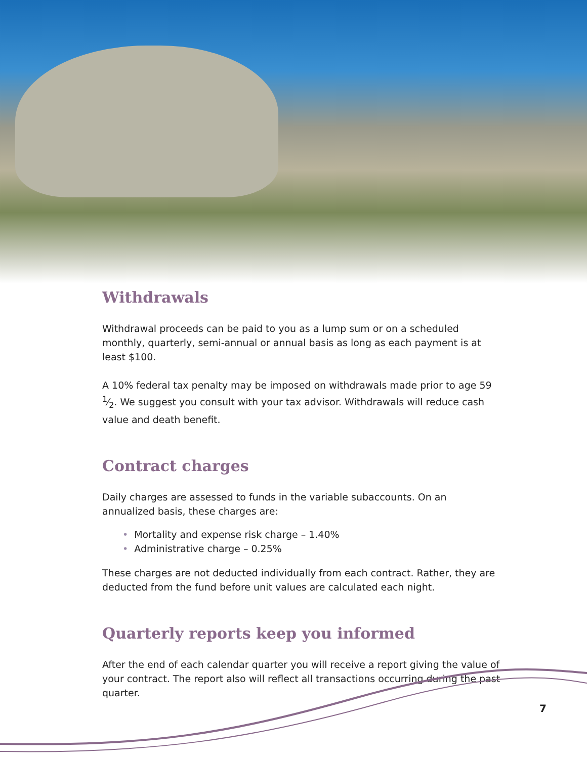Withdrawals
Withdrawal proceeds can be paid to you as a lump sum or on a scheduled monthly, quarterly, semi-annual or annual basis as long as each payment is at least $100.
A 10% federal tax penalty may be imposed on withdrawals made prior to age 59 1⁄2. We suggest you consult with your tax advisor. Withdrawals will reduce cash value and death benefit.
Contract charges
Daily charges are assessed to funds in the variable subaccounts. On an annualized basis, these charges are:
• Mortality and expense risk charge – 1.40%
• Administrative charge – 0.25%
These charges are not deducted individually from each contract. Rather, they are deducted from the fund before unit values are calculated each night.
Quarterly reports keep you informed
After the end of each calendar quarter you will receive a report giving the value of your contract. The report also will reflect all transactions occurring during the past quarter.
7